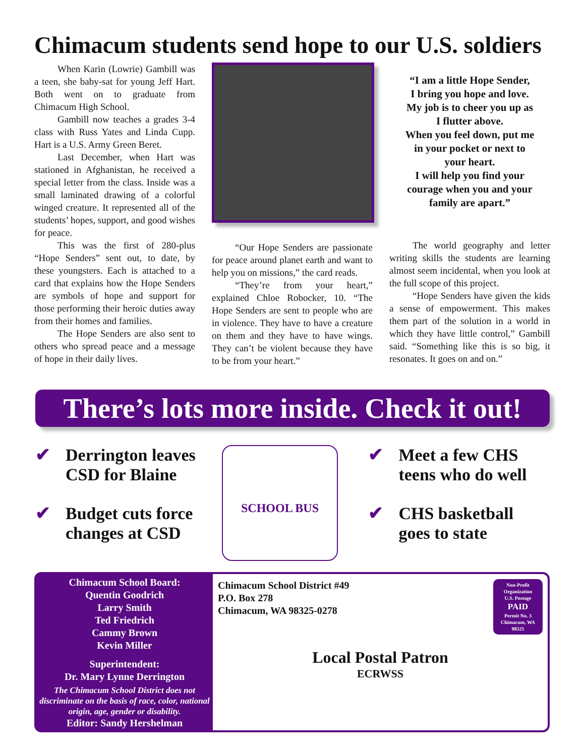Chimacum students send hope to our U.S. soldiers
When Karin (Lowrie) Gambill was a teen, she baby-sat for young Jeff Hart. Both went on to graduate from Chimacum High School.
Gambill now teaches a grades 3-4 class with Russ Yates and Linda Cupp. Hart is a U.S. Army Green Beret.
Last December, when Hart was stationed in Afghanistan, he received a special letter from the class. Inside was a small laminated drawing of a colorful winged creature. It represented all of the students’ hopes, support, and good wishes for peace.
This was the first of 280-plus “Hope Senders” sent out, to date, by these youngsters. Each is attached to a card that explains how the Hope Senders are symbols of hope and support for those performing their heroic duties away from their homes and families.
The Hope Senders are also sent to others who spread peace and a message of hope in their daily lives.
“Our Hope Senders are passionate for peace around planet earth and want to help you on missions,” the card reads.
“They’re from your heart,” explained Chloe Robocker, 10. “The Hope Senders are sent to people who are in violence. They have to have a creature on them and they have to have wings. They can’t be violent because they have to be from your heart.”
“I am a little Hope Sender,
I bring you hope and love.
My job is to cheer you up as
I flutter above.
When you feel down, put me
in your pocket or next to
your heart.
I will help you find your
courage when you and your
family are apart.”
The world geography and letter writing skills the students are learning almost seem incidental, when you look at the full scope of this project.
“Hope Senders have given the kids a sense of empowerment. This makes them part of the solution in a world in which they have little control,” Gambill said. “Something like this is so big, it resonates. It goes on and on.”
There’s lots more inside. Check it out!
✔ Derrington leaves
CSD for Blaine
✔ Budget cuts force
changes at CSD
SCHOOL BUS
✔ Meet a few CHS
teens who do well
✔ CHS basketball
goes to state
Chimacum School Board:
Quentin Goodrich
Larry Smith
Ted Friedrich
Cammy Brown
Kevin Miller
Superintendent:
Dr. Mary Lynne Derrington
The Chimacum School District does not discriminate on the basis of race, color, national origin, age, gender or disability.
Editor: Sandy Hershelman
Non-Profit Organization
U.S. Postage
PAID
Permit No. 3
Chimacum, WA
98325
Chimacum School District #49
P.O. Box 278
Chimacum, WA 98325-0278
Local Postal Patron
ECRWSS